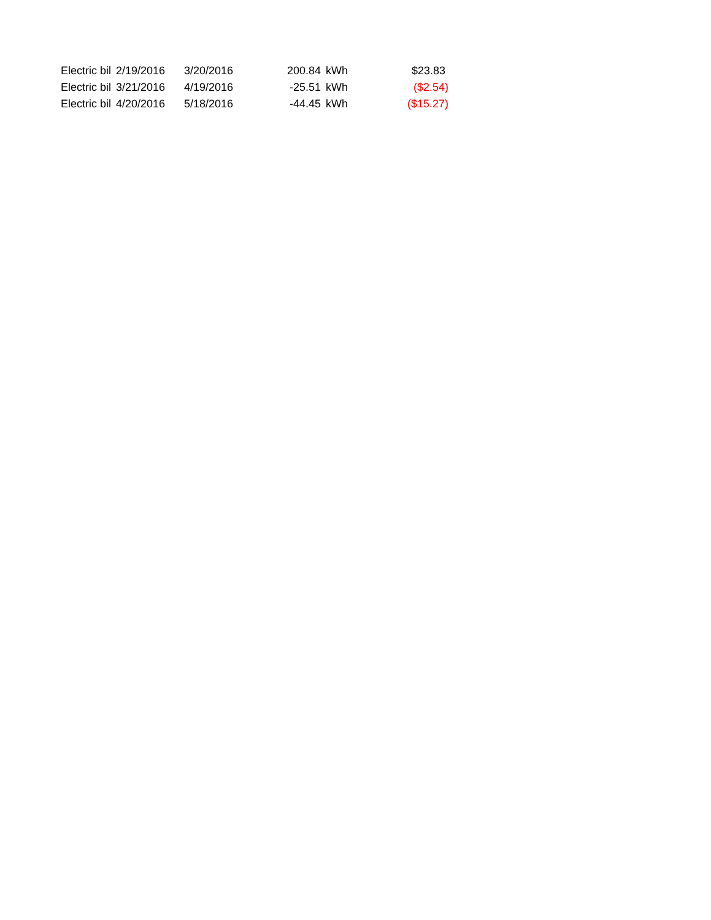| Electric bil | 2/19/2016 | 3/20/2016 | 200.84 | kWh | $23.83 |
| Electric bil | 3/21/2016 | 4/19/2016 | -25.51 | kWh | ($2.54) |
| Electric bil | 4/20/2016 | 5/18/2016 | -44.45 | kWh | ($15.27) |